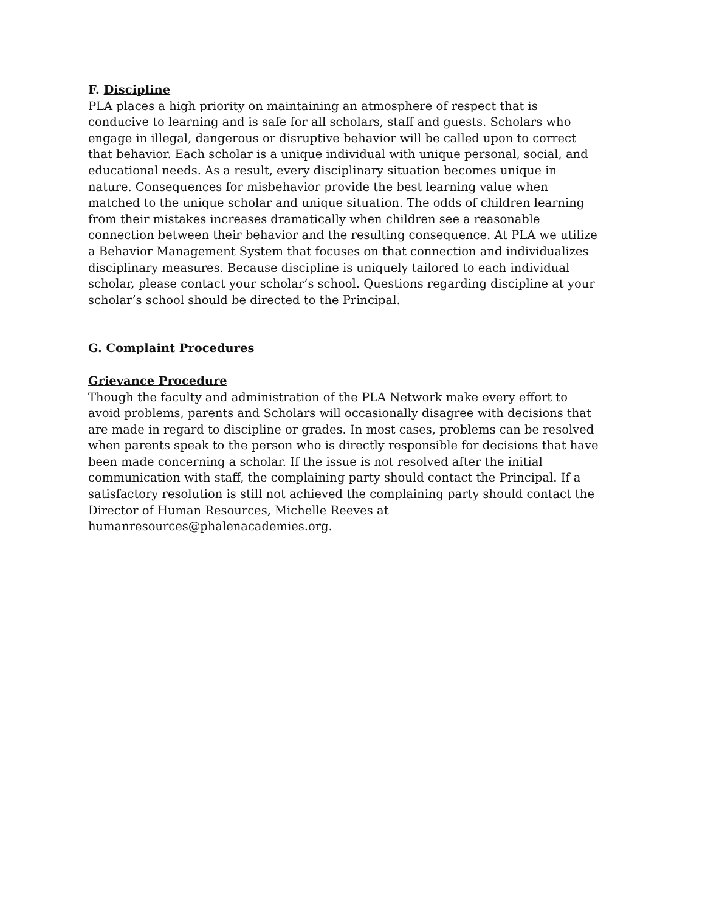F. Discipline
PLA places a high priority on maintaining an atmosphere of respect that is conducive to learning and is safe for all scholars, staff and guests. Scholars who engage in illegal, dangerous or disruptive behavior will be called upon to correct that behavior. Each scholar is a unique individual with unique personal, social, and educational needs. As a result, every disciplinary situation becomes unique in nature. Consequences for misbehavior provide the best learning value when matched to the unique scholar and unique situation. The odds of children learning from their mistakes increases dramatically when children see a reasonable connection between their behavior and the resulting consequence. At PLA we utilize a Behavior Management System that focuses on that connection and individualizes disciplinary measures. Because discipline is uniquely tailored to each individual scholar, please contact your scholar’s school. Questions regarding discipline at your scholar’s school should be directed to the Principal.
G. Complaint Procedures
Grievance Procedure
Though the faculty and administration of the PLA Network make every effort to avoid problems, parents and Scholars will occasionally disagree with decisions that are made in regard to discipline or grades. In most cases, problems can be resolved when parents speak to the person who is directly responsible for decisions that have been made concerning a scholar. If the issue is not resolved after the initial communication with staff, the complaining party should contact the Principal. If a satisfactory resolution is still not achieved the complaining party should contact the Director of Human Resources, Michelle Reeves at
humanresources@phalenacademies.org.